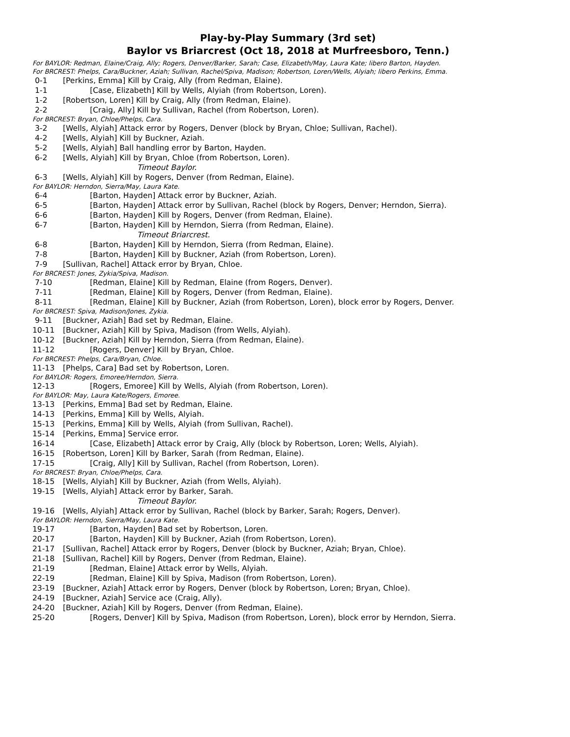Play-by-Play Summary (3rd set)
Baylor vs Briarcrest (Oct 18, 2018 at Murfreesboro, Tenn.)
For BAYLOR: Redman, Elaine/Craig, Ally; Rogers, Denver/Barker, Sarah; Case, Elizabeth/May, Laura Kate; libero Barton, Hayden.
For BRCREST: Phelps, Cara/Buckner, Aziah; Sullivan, Rachel/Spiva, Madison; Robertson, Loren/Wells, Alyiah; libero Perkins, Emma.
0-1 [Perkins, Emma] Kill by Craig, Ally (from Redman, Elaine).
1-1 [Case, Elizabeth] Kill by Wells, Alyiah (from Robertson, Loren).
1-2 [Robertson, Loren] Kill by Craig, Ally (from Redman, Elaine).
2-2 [Craig, Ally] Kill by Sullivan, Rachel (from Robertson, Loren).
For BRCREST: Bryan, Chloe/Phelps, Cara.
3-2 [Wells, Alyiah] Attack error by Rogers, Denver (block by Bryan, Chloe; Sullivan, Rachel).
4-2 [Wells, Alyiah] Kill by Buckner, Aziah.
5-2 [Wells, Alyiah] Ball handling error by Barton, Hayden.
6-2 [Wells, Alyiah] Kill by Bryan, Chloe (from Robertson, Loren).
Timeout Baylor.
6-3 [Wells, Alyiah] Kill by Rogers, Denver (from Redman, Elaine).
For BAYLOR: Herndon, Sierra/May, Laura Kate.
6-4 [Barton, Hayden] Attack error by Buckner, Aziah.
6-5 [Barton, Hayden] Attack error by Sullivan, Rachel (block by Rogers, Denver; Herndon, Sierra).
6-6 [Barton, Hayden] Kill by Rogers, Denver (from Redman, Elaine).
6-7 [Barton, Hayden] Kill by Herndon, Sierra (from Redman, Elaine).
Timeout Briarcrest.
6-8 [Barton, Hayden] Kill by Herndon, Sierra (from Redman, Elaine).
7-8 [Barton, Hayden] Kill by Buckner, Aziah (from Robertson, Loren).
7-9 [Sullivan, Rachel] Attack error by Bryan, Chloe.
For BRCREST: Jones, Zykia/Spiva, Madison.
7-10 [Redman, Elaine] Kill by Redman, Elaine (from Rogers, Denver).
7-11 [Redman, Elaine] Kill by Rogers, Denver (from Redman, Elaine).
8-11 [Redman, Elaine] Kill by Buckner, Aziah (from Robertson, Loren), block error by Rogers, Denver.
For BRCREST: Spiva, Madison/Jones, Zykia.
9-11 [Buckner, Aziah] Bad set by Redman, Elaine.
10-11 [Buckner, Aziah] Kill by Spiva, Madison (from Wells, Alyiah).
10-12 [Buckner, Aziah] Kill by Herndon, Sierra (from Redman, Elaine).
11-12 [Rogers, Denver] Kill by Bryan, Chloe.
For BRCREST: Phelps, Cara/Bryan, Chloe.
11-13 [Phelps, Cara] Bad set by Robertson, Loren.
For BAYLOR: Rogers, Emoree/Herndon, Sierra.
12-13 [Rogers, Emoree] Kill by Wells, Alyiah (from Robertson, Loren).
For BAYLOR: May, Laura Kate/Rogers, Emoree.
13-13 [Perkins, Emma] Bad set by Redman, Elaine.
14-13 [Perkins, Emma] Kill by Wells, Alyiah.
15-13 [Perkins, Emma] Kill by Wells, Alyiah (from Sullivan, Rachel).
15-14 [Perkins, Emma] Service error.
16-14 [Case, Elizabeth] Attack error by Craig, Ally (block by Robertson, Loren; Wells, Alyiah).
16-15 [Robertson, Loren] Kill by Barker, Sarah (from Redman, Elaine).
17-15 [Craig, Ally] Kill by Sullivan, Rachel (from Robertson, Loren).
For BRCREST: Bryan, Chloe/Phelps, Cara.
18-15 [Wells, Alyiah] Kill by Buckner, Aziah (from Wells, Alyiah).
19-15 [Wells, Alyiah] Attack error by Barker, Sarah.
Timeout Baylor.
19-16 [Wells, Alyiah] Attack error by Sullivan, Rachel (block by Barker, Sarah; Rogers, Denver).
For BAYLOR: Herndon, Sierra/May, Laura Kate.
19-17 [Barton, Hayden] Bad set by Robertson, Loren.
20-17 [Barton, Hayden] Kill by Buckner, Aziah (from Robertson, Loren).
21-17 [Sullivan, Rachel] Attack error by Rogers, Denver (block by Buckner, Aziah; Bryan, Chloe).
21-18 [Sullivan, Rachel] Kill by Rogers, Denver (from Redman, Elaine).
21-19 [Redman, Elaine] Attack error by Wells, Alyiah.
22-19 [Redman, Elaine] Kill by Spiva, Madison (from Robertson, Loren).
23-19 [Buckner, Aziah] Attack error by Rogers, Denver (block by Robertson, Loren; Bryan, Chloe).
24-19 [Buckner, Aziah] Service ace (Craig, Ally).
24-20 [Buckner, Aziah] Kill by Rogers, Denver (from Redman, Elaine).
25-20 [Rogers, Denver] Kill by Spiva, Madison (from Robertson, Loren), block error by Herndon, Sierra.